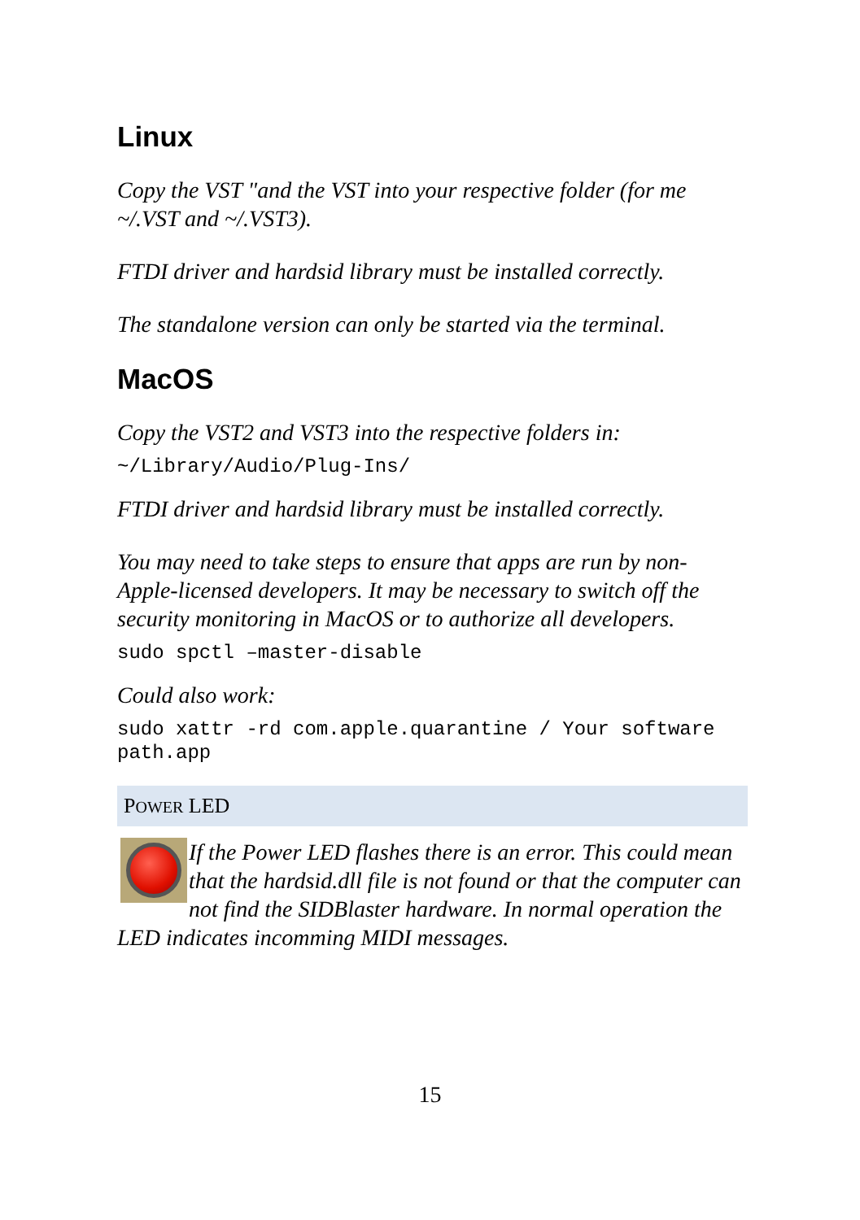Linux
Copy the VST "and the VST into your respective folder (for me ~/.VST and ~/.VST3).
FTDI driver and hardsid library must be installed correctly.
The standalone version can only be started via the terminal.
MacOS
Copy the VST2 and VST3 into the respective folders in:
~/Library/Audio/Plug-Ins/
FTDI driver and hardsid library must be installed correctly.
You may need to take steps to ensure that apps are run by non-Apple-licensed developers. It may be necessary to switch off the security monitoring in MacOS or to authorize all developers.
sudo spctl –master-disable
Could also work:
sudo xattr -rd com.apple.quarantine / Your software path.app
POWER LED
If the Power LED flashes there is an error. This could mean that the hardsid.dll file is not found or that the computer can not find the SIDBlaster hardware. In normal operation the LED indicates incomming MIDI messages.
15